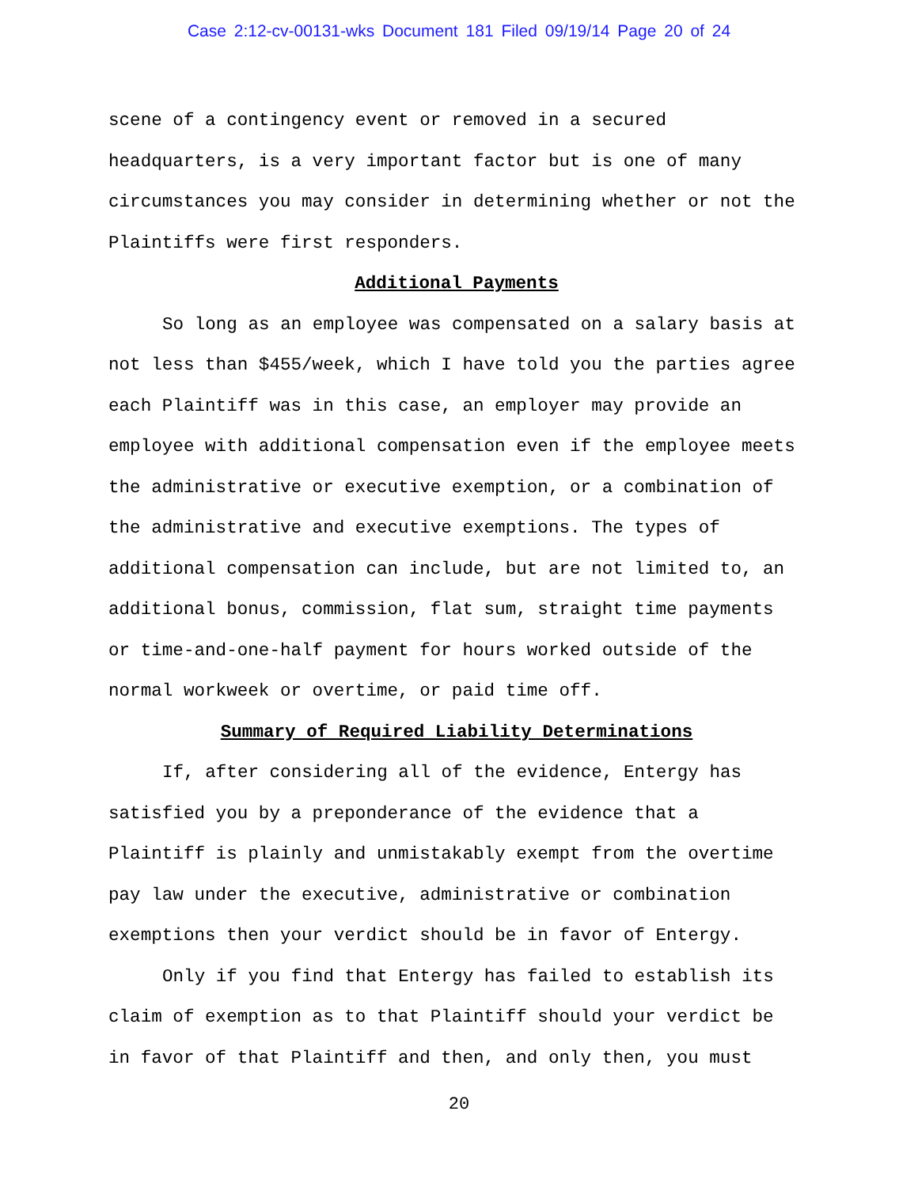Case 2:12-cv-00131-wks Document 181 Filed 09/19/14 Page 20 of 24
scene of a contingency event or removed in a secured
headquarters, is a very important factor but is one of many
circumstances you may consider in determining whether or not the
Plaintiffs were first responders.
Additional Payments
So long as an employee was compensated on a salary basis at
not less than $455/week, which I have told you the parties agree
each Plaintiff was in this case, an employer may provide an
employee with additional compensation even if the employee meets
the administrative or executive exemption, or a combination of
the administrative and executive exemptions. The types of
additional compensation can include, but are not limited to, an
additional bonus, commission, flat sum, straight time payments
or time-and-one-half payment for hours worked outside of the
normal workweek or overtime, or paid time off.
Summary of Required Liability Determinations
If, after considering all of the evidence, Entergy has
satisfied you by a preponderance of the evidence that a
Plaintiff is plainly and unmistakably exempt from the overtime
pay law under the executive, administrative or combination
exemptions then your verdict should be in favor of Entergy.
Only if you find that Entergy has failed to establish its
claim of exemption as to that Plaintiff should your verdict be
in favor of that Plaintiff and then, and only then, you must
20